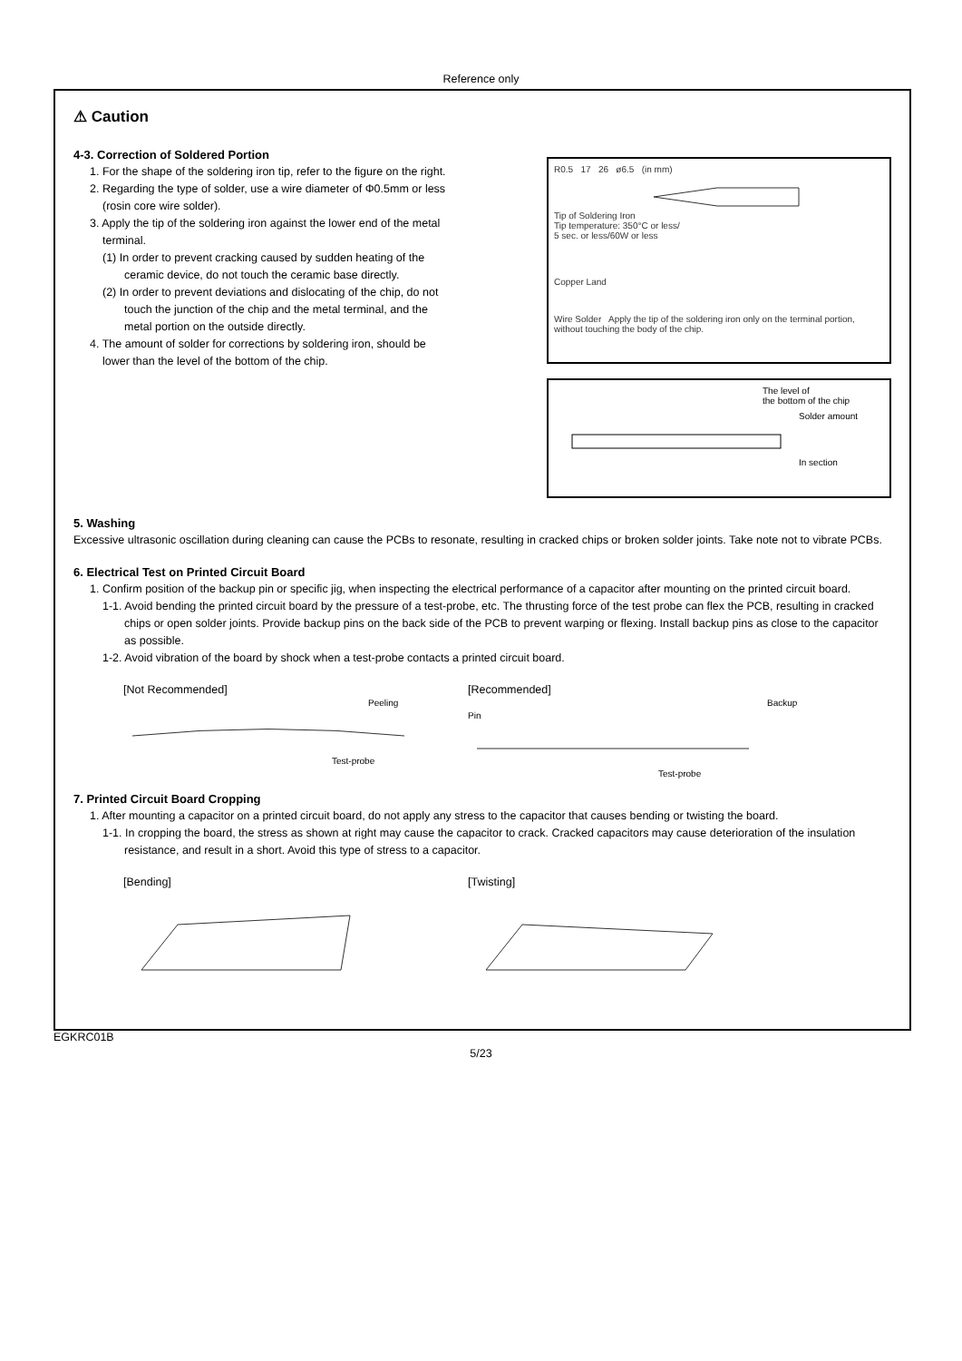Reference only
⚠ Caution
4-3. Correction of Soldered Portion
1. For the shape of the soldering iron tip, refer to the figure on the right.
2. Regarding the type of solder, use a wire diameter of Φ0.5mm or less (rosin core wire solder).
3. Apply the tip of the soldering iron against the lower end of the metal terminal.
(1) In order to prevent cracking caused by sudden heating of the ceramic device, do not touch the ceramic base directly.
(2) In order to prevent deviations and dislocating of the chip, do not touch the junction of the chip and the metal terminal, and the metal portion on the outside directly.
4. The amount of solder for corrections by soldering iron, should be lower than the level of the bottom of the chip.
R0.5 17 26 ø6.5 (in mm)
Tip of Soldering Iron
Tip temperature: 350°C or less/
5 sec. or less/60W or less
Copper Land
Wire Solder Apply the tip of the soldering iron only on the terminal portion, without touching the body of the chip.
The level of
the bottom of the chip
Solder amount
In section
5. Washing
Excessive ultrasonic oscillation during cleaning can cause the PCBs to resonate, resulting in cracked chips or broken solder joints. Take note not to vibrate PCBs.
6. Electrical Test on Printed Circuit Board
1. Confirm position of the backup pin or specific jig, when inspecting the electrical performance of a capacitor after mounting on the printed circuit board.
1-1. Avoid bending the printed circuit board by the pressure of a test-probe, etc. The thrusting force of the test probe can flex the PCB, resulting in cracked chips or open solder joints. Provide backup pins on the back side of the PCB to prevent warping or flexing. Install backup pins as close to the capacitor as possible.
1-2. Avoid vibration of the board by shock when a test-probe contacts a printed circuit board.
[Not Recommended]
Peeling Test-probe
[Recommended]
Backup Pin Test-probe
7. Printed Circuit Board Cropping
1. After mounting a capacitor on a printed circuit board, do not apply any stress to the capacitor that causes bending or twisting the board.
1-1. In cropping the board, the stress as shown at right may cause the capacitor to crack. Cracked capacitors may cause deterioration of the insulation resistance, and result in a short. Avoid this type of stress to a capacitor.
[Bending] [Twisting]
EGKRC01B
5/23